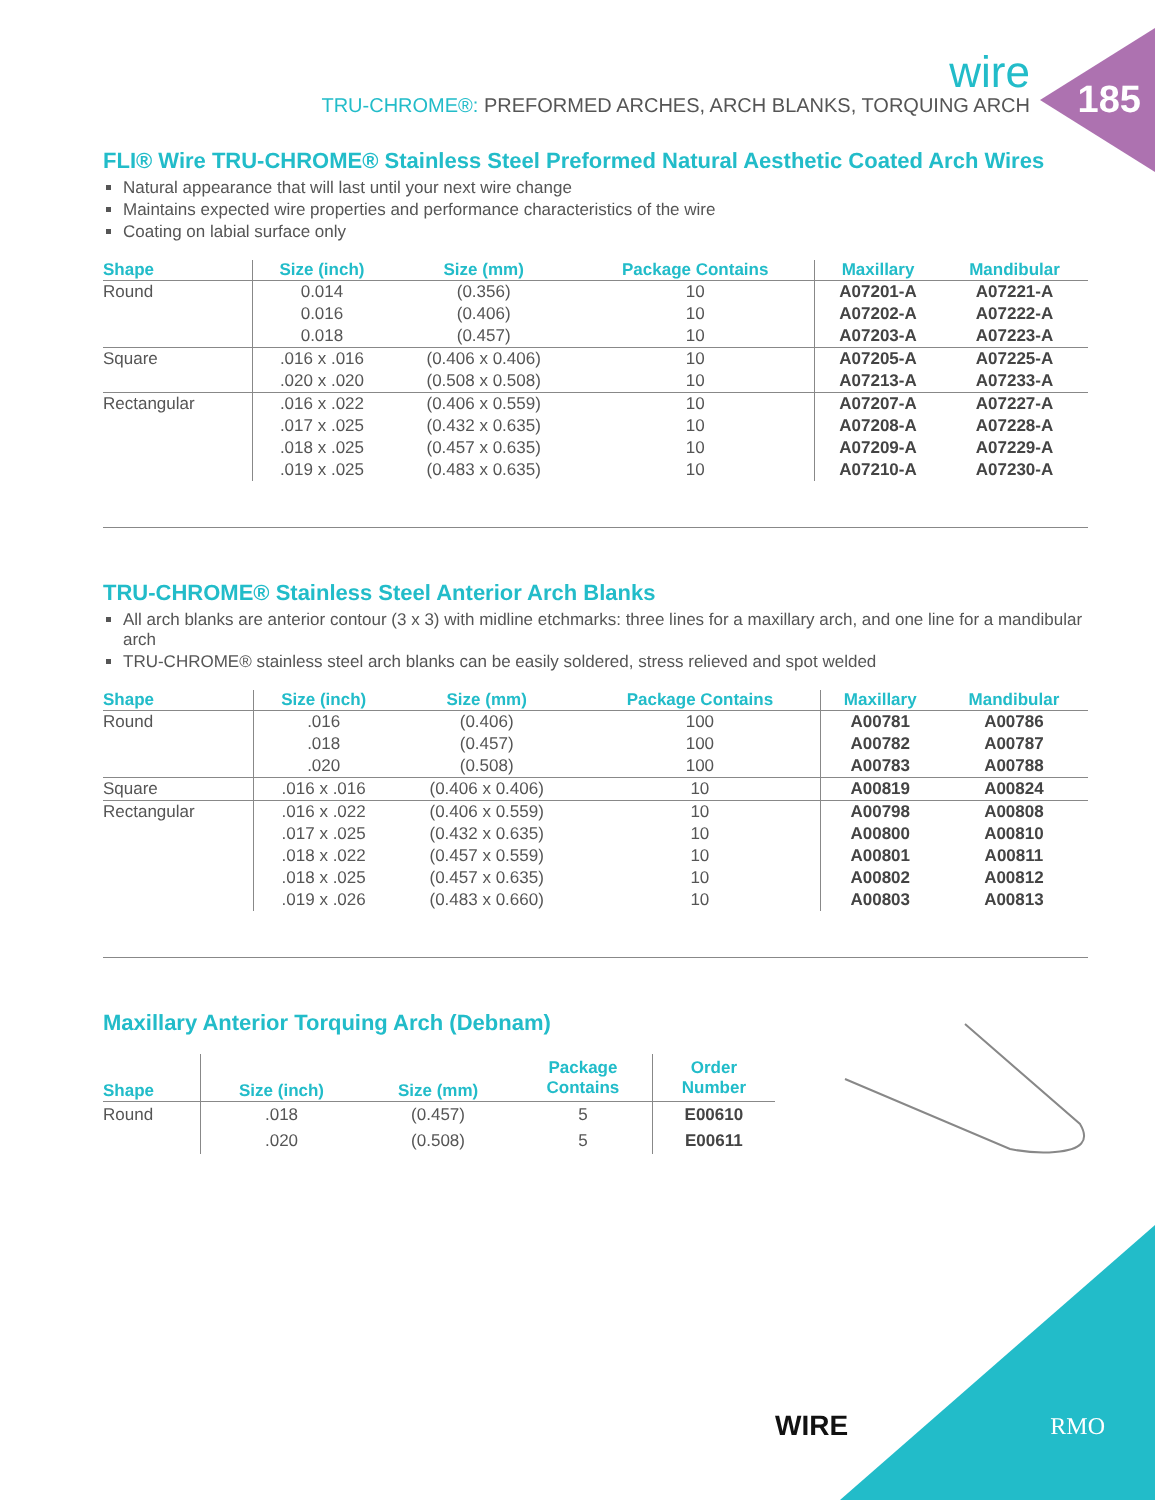wire
TRU-CHROME®: PREFORMED ARCHES, ARCH BLANKS, TORQUING ARCH
185
FLI® Wire TRU-CHROME® Stainless Steel Preformed Natural Aesthetic Coated Arch Wires
Natural appearance that will last until your next wire change
Maintains expected wire properties and performance characteristics of the wire
Coating on labial surface only
| Shape | Size (inch) | Size (mm) | Package Contains | Maxillary | Mandibular |
| --- | --- | --- | --- | --- | --- |
| Round | 0.014 | (0.356) | 10 | A07201-A | A07221-A |
| | 0.016 | (0.406) | 10 | A07202-A | A07222-A |
| | 0.018 | (0.457) | 10 | A07203-A | A07223-A |
| Square | .016 x .016 | (0.406 x 0.406) | 10 | A07205-A | A07225-A |
| | .020 x .020 | (0.508 x 0.508) | 10 | A07213-A | A07233-A |
| Rectangular | .016 x .022 | (0.406 x 0.559) | 10 | A07207-A | A07227-A |
| | .017 x .025 | (0.432 x 0.635) | 10 | A07208-A | A07228-A |
| | .018 x .025 | (0.457 x 0.635) | 10 | A07209-A | A07229-A |
| | .019 x .025 | (0.483 x 0.635) | 10 | A07210-A | A07230-A |
TRU-CHROME® Stainless Steel Anterior Arch Blanks
All arch blanks are anterior contour (3 x 3) with midline etchmarks: three lines for a maxillary arch, and one line for a mandibular arch
TRU-CHROME® stainless steel arch blanks can be easily soldered, stress relieved and spot welded
| Shape | Size (inch) | Size (mm) | Package Contains | Maxillary | Mandibular |
| --- | --- | --- | --- | --- | --- |
| Round | .016 | (0.406) | 100 | A00781 | A00786 |
| | .018 | (0.457) | 100 | A00782 | A00787 |
| | .020 | (0.508) | 100 | A00783 | A00788 |
| Square | .016 x .016 | (0.406 x 0.406) | 10 | A00819 | A00824 |
| Rectangular | .016 x .022 | (0.406 x 0.559) | 10 | A00798 | A00808 |
| | .017 x .025 | (0.432 x 0.635) | 10 | A00800 | A00810 |
| | .018 x .022 | (0.457 x 0.559) | 10 | A00801 | A00811 |
| | .018 x .025 | (0.457 x 0.635) | 10 | A00802 | A00812 |
| | .019 x .026 | (0.483 x 0.660) | 10 | A00803 | A00813 |
Maxillary Anterior Torquing Arch (Debnam)
| Shape | Size (inch) | Size (mm) | Package Contains | Order Number |
| --- | --- | --- | --- | --- |
| Round | .018 | (0.457) | 5 | E00610 |
| | .020 | (0.508) | 5 | E00611 |
WIRE RMO